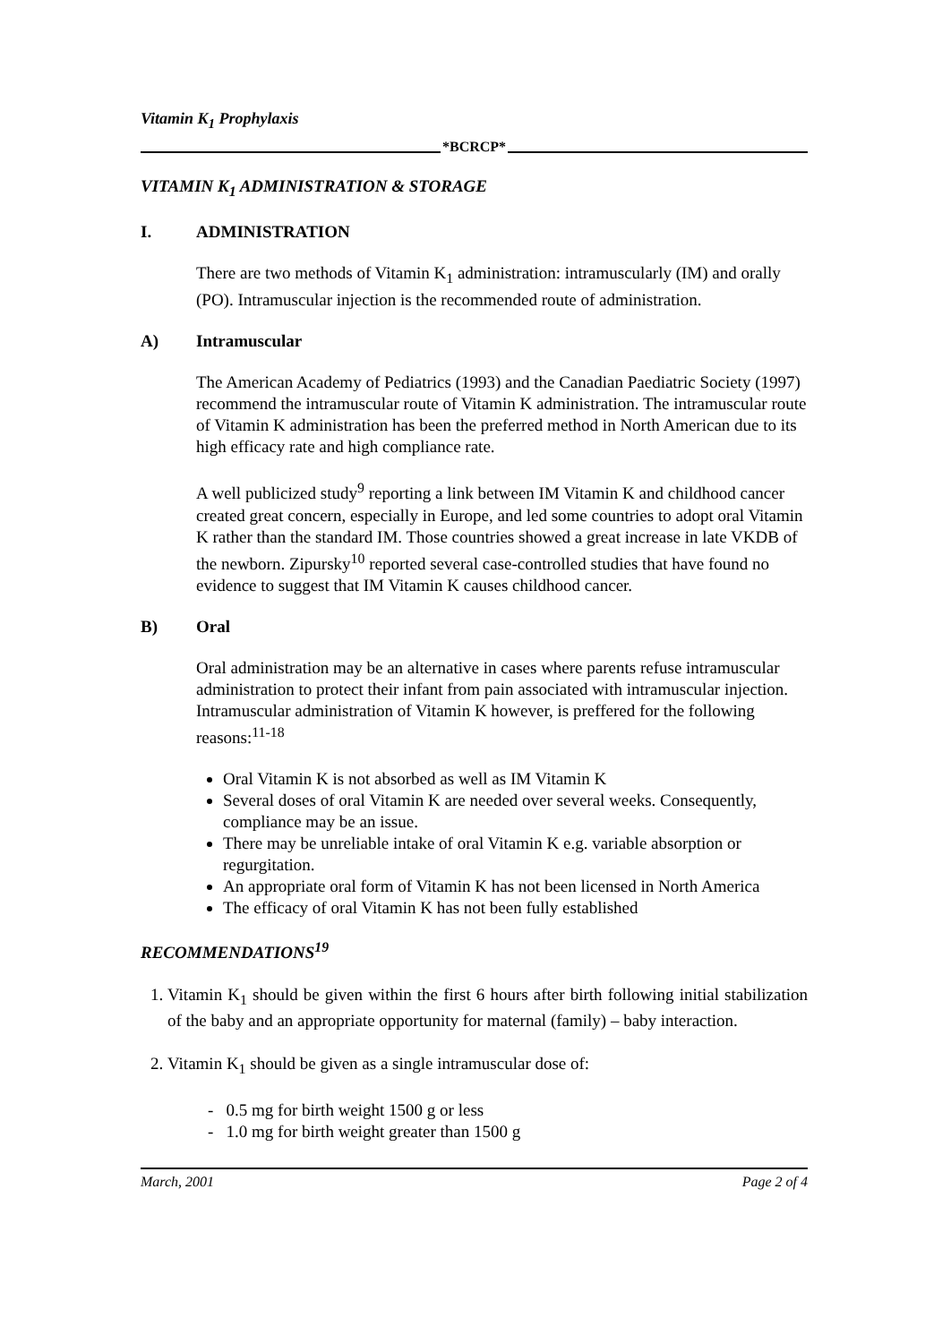Vitamin K<sub>1</sub> Prophylaxis
*BCRCP*
VITAMIN K<sub>1</sub> ADMINISTRATION & STORAGE
I. ADMINISTRATION
There are two methods of Vitamin K<sub>1</sub> administration: intramuscularly (IM) and orally (PO). Intramuscular injection is the recommended route of administration.
A) Intramuscular
The American Academy of Pediatrics (1993) and the Canadian Paediatric Society (1997) recommend the intramuscular route of Vitamin K administration. The intramuscular route of Vitamin K administration has been the preferred method in North American due to its high efficacy rate and high compliance rate.
A well publicized study<sup>9</sup> reporting a link between IM Vitamin K and childhood cancer created great concern, especially in Europe, and led some countries to adopt oral Vitamin K rather than the standard IM. Those countries showed a great increase in late VKDB of the newborn. Zipursky<sup>10</sup> reported several case-controlled studies that have found no evidence to suggest that IM Vitamin K causes childhood cancer.
B) Oral
Oral administration may be an alternative in cases where parents refuse intramuscular administration to protect their infant from pain associated with intramuscular injection. Intramuscular administration of Vitamin K however, is preffered for the following reasons:<sup>11-18</sup>
Oral Vitamin K is not absorbed as well as IM Vitamin K
Several doses of oral Vitamin K are needed over several weeks. Consequently, compliance may be an issue.
There may be unreliable intake of oral Vitamin K e.g. variable absorption or regurgitation.
An appropriate oral form of Vitamin K has not been licensed in North America
The efficacy of oral Vitamin K has not been fully established
RECOMMENDATIONS<sup>19</sup>
1. Vitamin K<sub>1</sub> should be given within the first 6 hours after birth following initial stabilization of the baby and an appropriate opportunity for maternal (family) – baby interaction.
2. Vitamin K<sub>1</sub> should be given as a single intramuscular dose of:
- 0.5 mg for birth weight 1500 g or less
- 1.0 mg for birth weight greater than 1500 g
March, 2001 Page 2 of 4